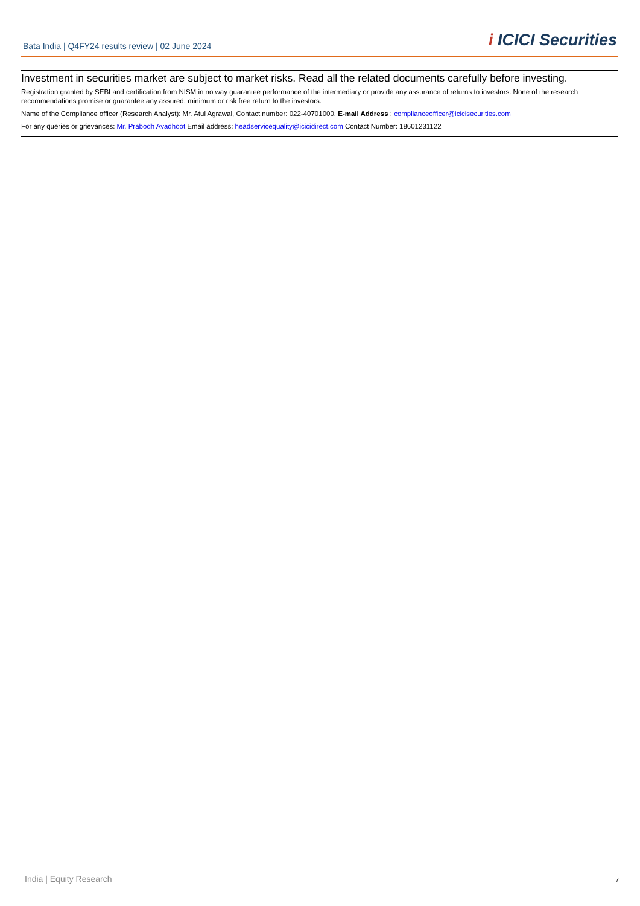Bata India | Q4FY24 results review | 02 June 2024
i ICICI Securities
Investment in securities market are subject to market risks. Read all the related documents carefully before investing.
Registration granted by SEBI and certification from NISM in no way guarantee performance of the intermediary or provide any assurance of returns to investors. None of the research recommendations promise or guarantee any assured, minimum or risk free return to the investors.
Name of the Compliance officer (Research Analyst): Mr. Atul Agrawal, Contact number: 022-40701000, E-mail Address : complianceofficer@icicisecurities.com
For any queries or grievances: Mr. Prabodh Avadhoot Email address: headservicequality@icicidirect.com Contact Number: 18601231122
India | Equity Research 7